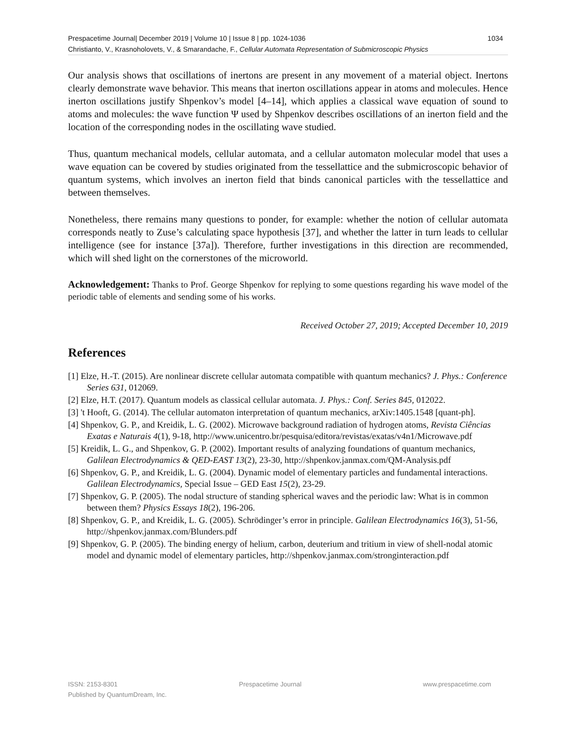Prespacetime Journal| December 2019 | Volume 10 | Issue 8 | pp. 1024-1036 1034
Christianto, V., Krasnoholovets, V., & Smarandache, F., Cellular Automata Representation of Submicroscopic Physics
Our analysis shows that oscillations of inertons are present in any movement of a material object. Inertons clearly demonstrate wave behavior. This means that inerton oscillations appear in atoms and molecules. Hence inerton oscillations justify Shpenkov’s model [4–14], which applies a classical wave equation of sound to atoms and molecules: the wave function Ψ used by Shpenkov describes oscillations of an inerton field and the location of the corresponding nodes in the oscillating wave studied.
Thus, quantum mechanical models, cellular automata, and a cellular automaton molecular model that uses a wave equation can be covered by studies originated from the tessellattice and the submicroscopic behavior of quantum systems, which involves an inerton field that binds canonical particles with the tessellattice and between themselves.
Nonetheless, there remains many questions to ponder, for example: whether the notion of cellular automata corresponds neatly to Zuse’s calculating space hypothesis [37], and whether the latter in turn leads to cellular intelligence (see for instance [37a]). Therefore, further investigations in this direction are recommended, which will shed light on the cornerstones of the microworld.
Acknowledgement: Thanks to Prof. George Shpenkov for replying to some questions regarding his wave model of the periodic table of elements and sending some of his works.
Received October 27, 2019; Accepted December 10, 2019
References
[1] Elze, H.-T. (2015). Are nonlinear discrete cellular automata compatible with quantum mechanics? J. Phys.: Conference Series 631, 012069.
[2] Elze, H.T. (2017). Quantum models as classical cellular automata. J. Phys.: Conf. Series 845, 012022.
[3] 't Hooft, G. (2014). The cellular automaton interpretation of quantum mechanics, arXiv:1405.1548 [quant-ph].
[4] Shpenkov, G. P., and Kreidik, L. G. (2002). Microwave background radiation of hydrogen atoms, Revista Ciências Exatas e Naturais 4(1), 9-18, http://www.unicentro.br/pesquisa/editora/revistas/exatas/v4n1/Microwave.pdf
[5] Kreidik, L. G., and Shpenkov, G. P. (2002). Important results of analyzing foundations of quantum mechanics, Galilean Electrodynamics & QED-EAST 13(2), 23-30, http://shpenkov.janmax.com/QM-Analysis.pdf
[6] Shpenkov, G. P., and Kreidik, L. G. (2004). Dynamic model of elementary particles and fundamental interactions. Galilean Electrodynamics, Special Issue – GED East 15(2), 23-29.
[7] Shpenkov, G. P. (2005). The nodal structure of standing spherical waves and the periodic law: What is in common between them? Physics Essays 18(2), 196-206.
[8] Shpenkov, G. P., and Kreidik, L. G. (2005). Schrödinger’s error in principle. Galilean Electrodynamics 16(3), 51-56, http://shpenkov.janmax.com/Blunders.pdf
[9] Shpenkov, G. P. (2005). The binding energy of helium, carbon, deuterium and tritium in view of shell-nodal atomic model and dynamic model of elementary particles, http://shpenkov.janmax.com/stronginteraction.pdf
ISSN: 2153-8301 Prespacetime Journal www.prespacetime.com
Published by QuantumDream, Inc.